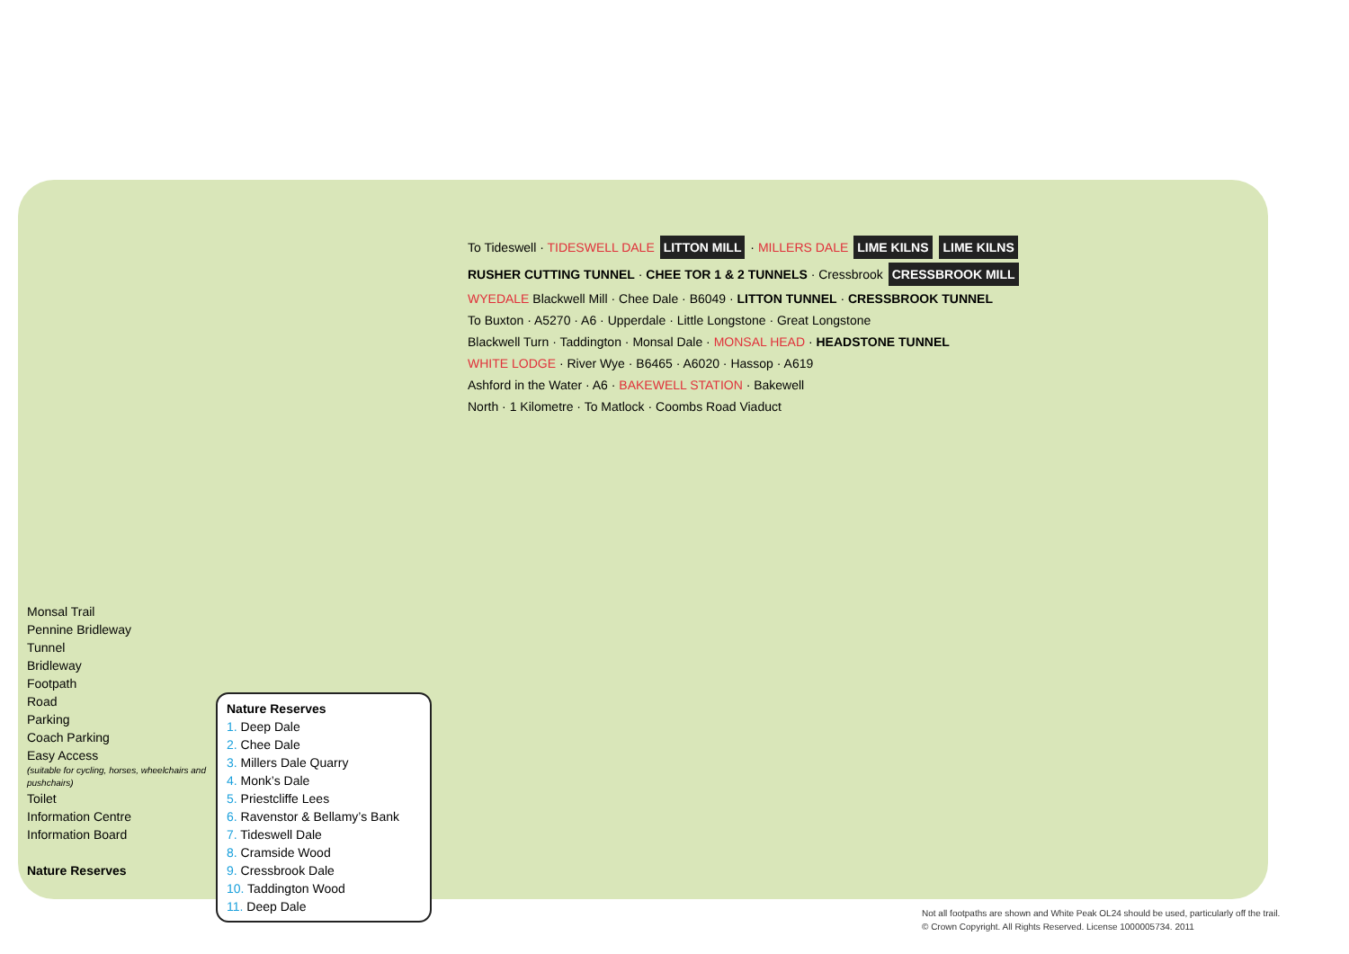Monsal Trail
Pennine Bridleway
Tunnel
Bridleway
Footpath
Road
Parking
Coach Parking
Easy Access
(suitable for cycling, horses, wheelchairs and pushchairs)
Toilet
Information Centre
Information Board
Nature Reserves
Nature Reserves
1. Deep Dale
2. Chee Dale
3. Millers Dale Quarry
4. Monk’s Dale
5. Priestcliffe Lees
6. Ravenstor & Bellamy’s Bank
7. Tideswell Dale
8. Cramside Wood
9. Cressbrook Dale
10. Taddington Wood
11. Deep Dale
To Tideswell · TIDESWELL DALE LITTON MILL · MILLERS DALE LIME KILNS LIME KILNS
RUSHER CUTTING TUNNEL · CHEE TOR 1 & 2 TUNNELS · Cressbrook CRESSBROOK MILL
WYEDALE Blackwell Mill · Chee Dale · B6049 · LITTON TUNNEL · CRESSBROOK TUNNEL
To Buxton · A5270 · A6 · Upperdale · Little Longstone · Great Longstone
Blackwell Turn · Taddington · Monsal Dale · MONSAL HEAD · HEADSTONE TUNNEL
WHITE LODGE · River Wye · B6465 · A6020 · Hassop · A619
Ashford in the Water · A6 · BAKEWELL STATION · Bakewell
North · 1 Kilometre · To Matlock · Coombs Road Viaduct
Not all footpaths are shown and White Peak OL24 should be used, particularly off the trail.
© Crown Copyright. All Rights Reserved. License 1000005734. 2011